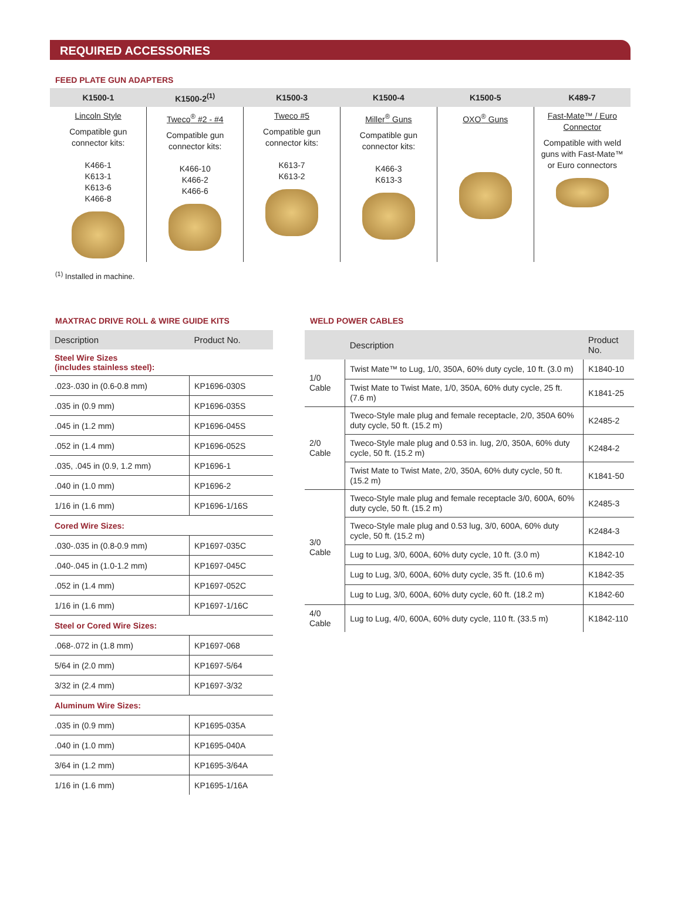REQUIRED ACCESSORIES
FEED PLATE GUN ADAPTERS
| K1500-1 | K1500-2<sup>(1)</sup> | K1500-3 | K1500-4 | K1500-5 | K489-7 |
| --- | --- | --- | --- | --- | --- |
| Lincoln Style Compatible gun connector kits: K466-1 K613-1 K613-6 K466-8 | Tweco<sup>®</sup> #2 - #4 Compatible gun connector kits: K466-10 K466-2 K466-6 | Tweco #5 Compatible gun connector kits: K613-7 K613-2 | Miller<sup>®</sup> Guns Compatible gun connector kits: K466-3 K613-3 | OXO<sup>®</sup> Guns | Fast-Mate™ / Euro Connector Compatible with weld guns with Fast-Mate™ or Euro connectors |
<sup>(1)</sup> Installed in machine.
MAXTRAC DRIVE ROLL & WIRE GUIDE KITS
| Description | Product No. |
| --- | --- |
| Steel Wire Sizes (includes stainless steel): | |
| .023-.030 in (0.6-0.8 mm) | KP1696-030S |
| .035 in (0.9 mm) | KP1696-035S |
| .045 in (1.2 mm) | KP1696-045S |
| .052 in (1.4 mm) | KP1696-052S |
| .035, .045 in (0.9, 1.2 mm) | KP1696-1 |
| .040 in (1.0 mm) | KP1696-2 |
| 1/16 in (1.6 mm) | KP1696-1/16S |
| Cored Wire Sizes: | |
| .030-.035 in (0.8-0.9 mm) | KP1697-035C |
| .040-.045 in (1.0-1.2 mm) | KP1697-045C |
| .052 in (1.4 mm) | KP1697-052C |
| 1/16 in (1.6 mm) | KP1697-1/16C |
| Steel or Cored Wire Sizes: | |
| .068-.072 in (1.8 mm) | KP1697-068 |
| 5/64 in (2.0 mm) | KP1697-5/64 |
| 3/32 in (2.4 mm) | KP1697-3/32 |
| Aluminum Wire Sizes: | |
| .035 in (0.9 mm) | KP1695-035A |
| .040 in (1.0 mm) | KP1695-040A |
| 3/64 in (1.2 mm) | KP1695-3/64A |
| 1/16 in (1.6 mm) | KP1695-1/16A |
WELD POWER CABLES
| | Description | Product No. |
| --- | --- | --- |
| 1/0 Cable | Twist Mate™ to Lug, 1/0, 350A, 60% duty cycle, 10 ft. (3.0 m) | K1840-10 |
| | Twist Mate to Twist Mate, 1/0, 350A, 60% duty cycle, 25 ft. (7.6 m) | K1841-25 |
| 2/0 Cable | Tweco-Style male plug and female receptacle, 2/0, 350A 60% duty cycle, 50 ft. (15.2 m) | K2485-2 |
| | Tweco-Style male plug and 0.53 in. lug, 2/0, 350A, 60% duty cycle, 50 ft. (15.2 m) | K2484-2 |
| | Twist Mate to Twist Mate, 2/0, 350A, 60% duty cycle, 50 ft. (15.2 m) | K1841-50 |
| 3/0 Cable | Tweco-Style male plug and female receptacle 3/0, 600A, 60% duty cycle, 50 ft. (15.2 m) | K2485-3 |
| | Tweco-Style male plug and 0.53 lug, 3/0, 600A, 60% duty cycle, 50 ft. (15.2 m) | K2484-3 |
| | Lug to Lug, 3/0, 600A, 60% duty cycle, 10 ft. (3.0 m) | K1842-10 |
| | Lug to Lug, 3/0, 600A, 60% duty cycle, 35 ft. (10.6 m) | K1842-35 |
| | Lug to Lug, 3/0, 600A, 60% duty cycle, 60 ft. (18.2 m) | K1842-60 |
| 4/0 Cable | Lug to Lug, 4/0, 600A, 60% duty cycle, 110 ft. (33.5 m) | K1842-110 |